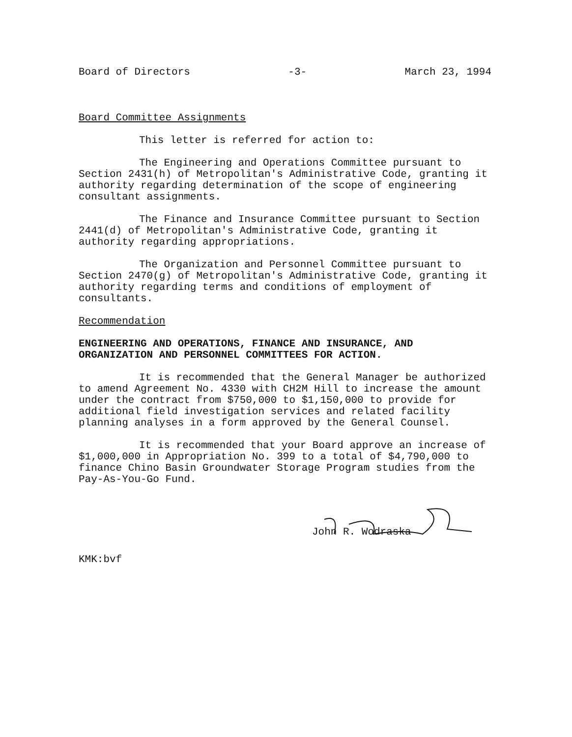Board of Directors -3- March 23, 1994
Board Committee Assignments
This letter is referred for action to:
The Engineering and Operations Committee pursuant to Section 2431(h) of Metropolitan's Administrative Code, granting it authority regarding determination of the scope of engineering consultant assignments.
The Finance and Insurance Committee pursuant to Section 2441(d) of Metropolitan's Administrative Code, granting it authority regarding appropriations.
The Organization and Personnel Committee pursuant to Section 2470(g) of Metropolitan's Administrative Code, granting it authority regarding terms and conditions of employment of consultants.
Recommendation
ENGINEERING AND OPERATIONS, FINANCE AND INSURANCE, AND ORGANIZATION AND PERSONNEL COMMITTEES FOR ACTION.
It is recommended that the General Manager be authorized to amend Agreement No. 4330 with CH2M Hill to increase the amount under the contract from $750,000 to $1,150,000 to provide for additional field investigation services and related facility planning analyses in a form approved by the General Counsel.
It is recommended that your Board approve an increase of $1,000,000 in Appropriation No. 399 to a total of $4,790,000 to finance Chino Basin Groundwater Storage Program studies from the Pay-As-You-Go Fund.
John R. Wodraska
KMK:bvf